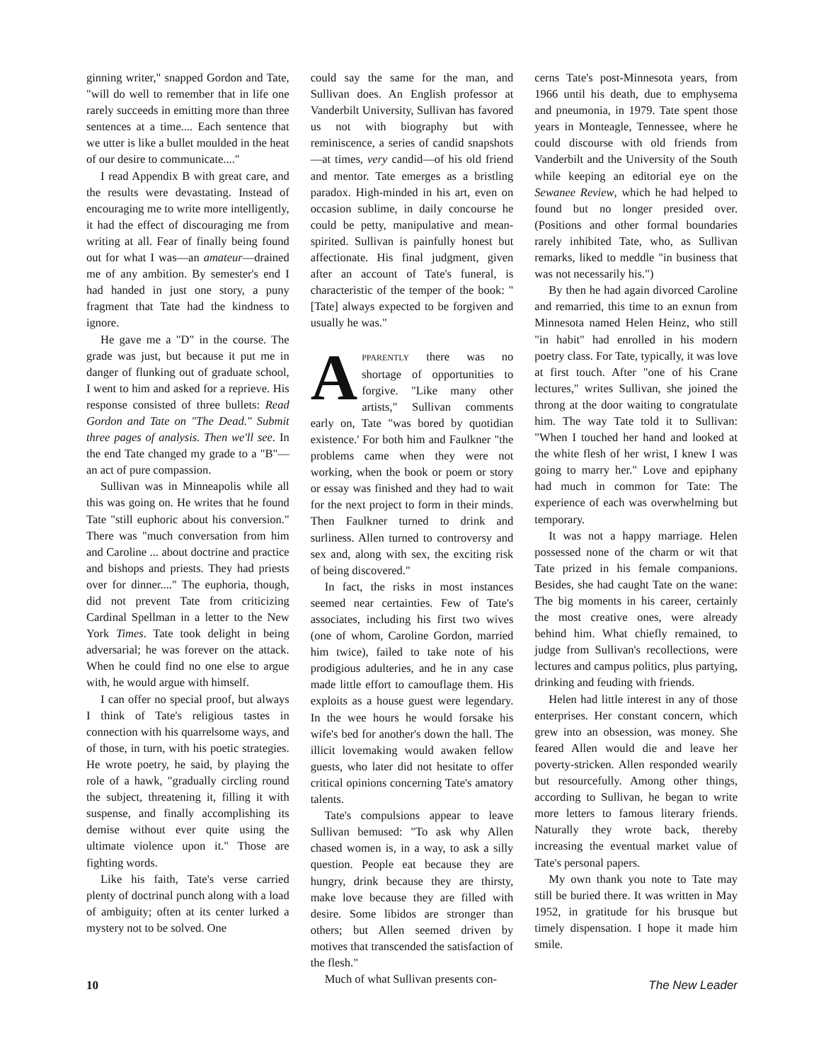ginning writer," snapped Gordon and Tate, "will do well to remember that in life one rarely succeeds in emitting more than three sentences at a time.... Each sentence that we utter is like a bullet moulded in the heat of our desire to communicate...."
I read Appendix B with great care, and the results were devastating. Instead of encouraging me to write more intelligently, it had the effect of discouraging me from writing at all. Fear of finally being found out for what I was—an amateur—drained me of any ambition. By semester's end I had handed in just one story, a puny fragment that Tate had the kindness to ignore.
He gave me a "D" in the course. The grade was just, but because it put me in danger of flunking out of graduate school, I went to him and asked for a reprieve. His response consisted of three bullets: Read Gordon and Tate on "The Dead." Submit three pages of analysis. Then we'll see. In the end Tate changed my grade to a "B"—an act of pure compassion.
Sullivan was in Minneapolis while all this was going on. He writes that he found Tate "still euphoric about his conversion." There was "much conversation from him and Caroline ... about doctrine and practice and bishops and priests. They had priests over for dinner...." The euphoria, though, did not prevent Tate from criticizing Cardinal Spellman in a letter to the New York Times. Tate took delight in being adversarial; he was forever on the attack. When he could find no one else to argue with, he would argue with himself.
I can offer no special proof, but always I think of Tate's religious tastes in connection with his quarrelsome ways, and of those, in turn, with his poetic strategies. He wrote poetry, he said, by playing the role of a hawk, "gradually circling round the subject, threatening it, filling it with suspense, and finally accomplishing its demise without ever quite using the ultimate violence upon it." Those are fighting words.
Like his faith, Tate's verse carried plenty of doctrinal punch along with a load of ambiguity; often at its center lurked a mystery not to be solved. One
could say the same for the man, and Sullivan does. An English professor at Vanderbilt University, Sullivan has favored us not with biography but with reminiscence, a series of candid snapshots—at times, very candid—of his old friend and mentor. Tate emerges as a bristling paradox. High-minded in his art, even on occasion sublime, in daily concourse he could be petty, manipulative and mean-spirited. Sullivan is painfully honest but affectionate. His final judgment, given after an account of Tate's funeral, is characteristic of the temper of the book: "[Tate] always expected to be forgiven and usually he was."
APPARENTLY there was no shortage of opportunities to forgive. "Like many other artists," Sullivan comments early on, Tate "was bored by quotidian existence.' For both him and Faulkner "the problems came when they were not working, when the book or poem or story or essay was finished and they had to wait for the next project to form in their minds. Then Faulkner turned to drink and surliness. Allen turned to controversy and sex and, along with sex, the exciting risk of being discovered."
In fact, the risks in most instances seemed near certainties. Few of Tate's associates, including his first two wives (one of whom, Caroline Gordon, married him twice), failed to take note of his prodigious adulteries, and he in any case made little effort to camouflage them. His exploits as a house guest were legendary. In the wee hours he would forsake his wife's bed for another's down the hall. The illicit lovemaking would awaken fellow guests, who later did not hesitate to offer critical opinions concerning Tate's amatory talents.
Tate's compulsions appear to leave Sullivan bemused: "To ask why Allen chased women is, in a way, to ask a silly question. People eat because they are hungry, drink because they are thirsty, make love because they are filled with desire. Some libidos are stronger than others; but Allen seemed driven by motives that transcended the satisfaction of the flesh."
Much of what Sullivan presents con-
cerns Tate's post-Minnesota years, from 1966 until his death, due to emphysema and pneumonia, in 1979. Tate spent those years in Monteagle, Tennessee, where he could discourse with old friends from Vanderbilt and the University of the South while keeping an editorial eye on the Sewanee Review, which he had helped to found but no longer presided over. (Positions and other formal boundaries rarely inhibited Tate, who, as Sullivan remarks, liked to meddle "in business that was not necessarily his.")
By then he had again divorced Caroline and remarried, this time to an exnun from Minnesota named Helen Heinz, who still "in habit" had enrolled in his modern poetry class. For Tate, typically, it was love at first touch. After "one of his Crane lectures," writes Sullivan, she joined the throng at the door waiting to congratulate him. The way Tate told it to Sullivan: "When I touched her hand and looked at the white flesh of her wrist, I knew I was going to marry her." Love and epiphany had much in common for Tate: The experience of each was overwhelming but temporary.
It was not a happy marriage. Helen possessed none of the charm or wit that Tate prized in his female companions. Besides, she had caught Tate on the wane: The big moments in his career, certainly the most creative ones, were already behind him. What chiefly remained, to judge from Sullivan's recollections, were lectures and campus politics, plus partying, drinking and feuding with friends.
Helen had little interest in any of those enterprises. Her constant concern, which grew into an obsession, was money. She feared Allen would die and leave her poverty-stricken. Allen responded wearily but resourcefully. Among other things, according to Sullivan, he began to write more letters to famous literary friends. Naturally they wrote back, thereby increasing the eventual market value of Tate's personal papers.
My own thank you note to Tate may still be buried there. It was written in May 1952, in gratitude for his brusque but timely dispensation. I hope it made him smile.
10 The New Leader